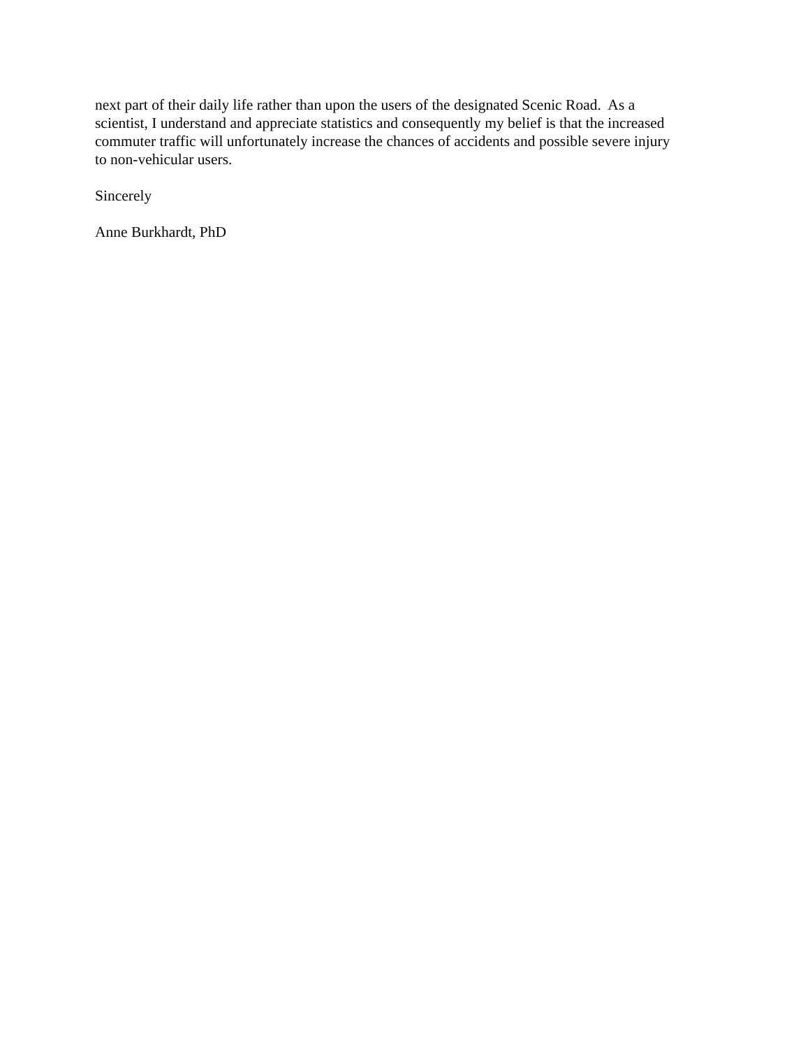next part of their daily life rather than upon the users of the designated Scenic Road. As a
scientist, I understand and appreciate statistics and consequently my belief is that the increased
commuter traffic will unfortunately increase the chances of accidents and possible severe injury
to non-vehicular users.
Sincerely
Anne Burkhardt, PhD